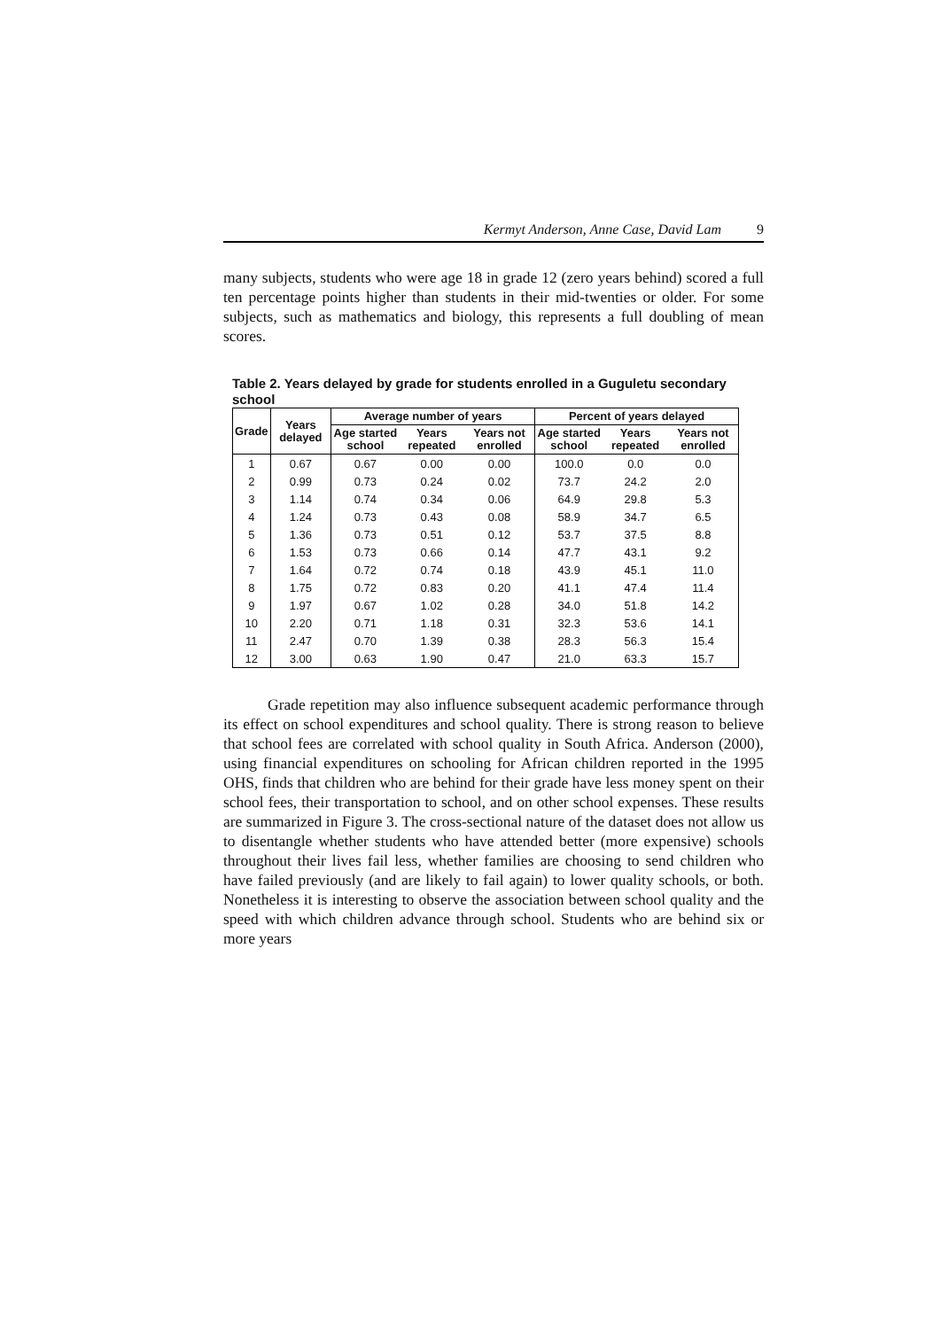Kermyt Anderson, Anne Case, David Lam 9
many subjects, students who were age 18 in grade 12 (zero years behind) scored a full ten percentage points higher than students in their mid-twenties or older. For some subjects, such as mathematics and biology, this represents a full doubling of mean scores.
Table 2. Years delayed by grade for students enrolled in a Guguletu secondary school
| Grade | Years delayed | Average number of years | | | Percent of years delayed | | |
| --- | --- | --- | --- | --- | --- | --- | --- |
| | | Age started school | Years repeated | Years not enrolled | Age started school | Years repeated | Years not enrolled |
| 1 | 0.67 | 0.67 | 0.00 | 0.00 | 100.0 | 0.0 | 0.0 |
| 2 | 0.99 | 0.73 | 0.24 | 0.02 | 73.7 | 24.2 | 2.0 |
| 3 | 1.14 | 0.74 | 0.34 | 0.06 | 64.9 | 29.8 | 5.3 |
| 4 | 1.24 | 0.73 | 0.43 | 0.08 | 58.9 | 34.7 | 6.5 |
| 5 | 1.36 | 0.73 | 0.51 | 0.12 | 53.7 | 37.5 | 8.8 |
| 6 | 1.53 | 0.73 | 0.66 | 0.14 | 47.7 | 43.1 | 9.2 |
| 7 | 1.64 | 0.72 | 0.74 | 0.18 | 43.9 | 45.1 | 11.0 |
| 8 | 1.75 | 0.72 | 0.83 | 0.20 | 41.1 | 47.4 | 11.4 |
| 9 | 1.97 | 0.67 | 1.02 | 0.28 | 34.0 | 51.8 | 14.2 |
| 10 | 2.20 | 0.71 | 1.18 | 0.31 | 32.3 | 53.6 | 14.1 |
| 11 | 2.47 | 0.70 | 1.39 | 0.38 | 28.3 | 56.3 | 15.4 |
| 12 | 3.00 | 0.63 | 1.90 | 0.47 | 21.0 | 63.3 | 15.7 |
Grade repetition may also influence subsequent academic performance through its effect on school expenditures and school quality. There is strong reason to believe that school fees are correlated with school quality in South Africa. Anderson (2000), using financial expenditures on schooling for African children reported in the 1995 OHS, finds that children who are behind for their grade have less money spent on their school fees, their transportation to school, and on other school expenses. These results are summarized in Figure 3. The cross-sectional nature of the dataset does not allow us to disentangle whether students who have attended better (more expensive) schools throughout their lives fail less, whether families are choosing to send children who have failed previously (and are likely to fail again) to lower quality schools, or both. Nonetheless it is interesting to observe the association between school quality and the speed with which children advance through school. Students who are behind six or more years